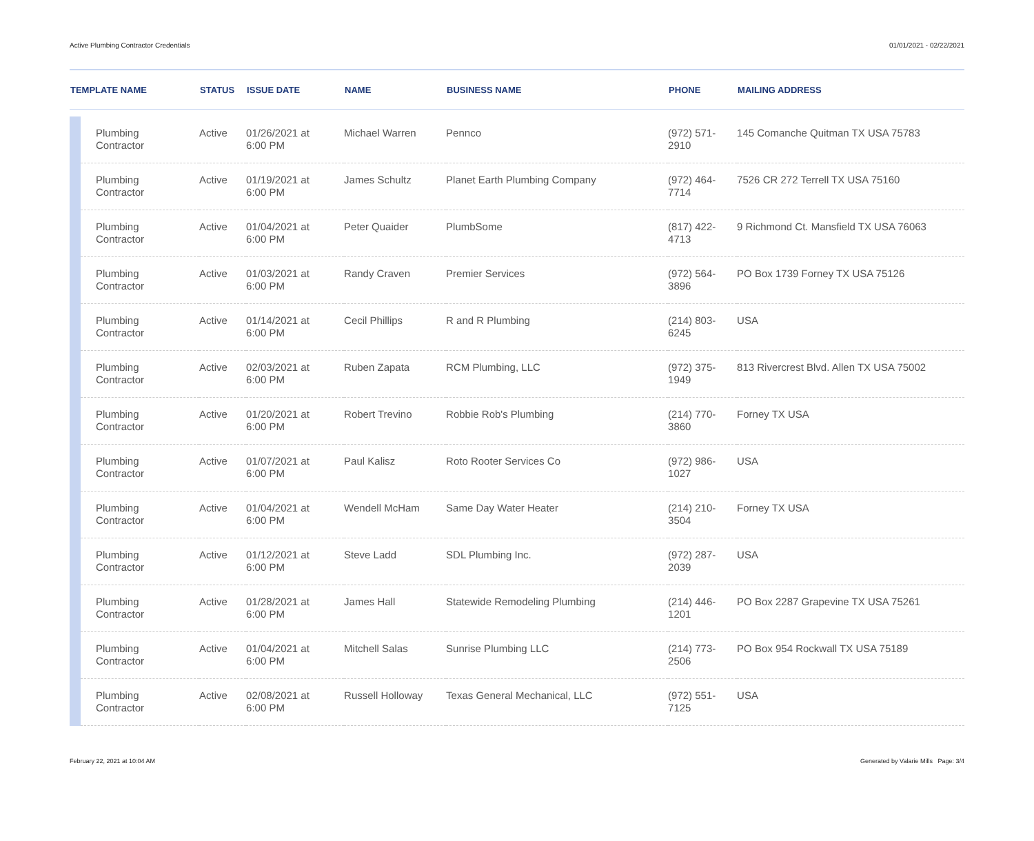Active Plumbing Contractor Credentials 01/01/2021 - 02/22/2021
| TEMPLATE NAME | | STATUS | ISSUE DATE | NAME | BUSINESS NAME | PHONE | MAILING ADDRESS |
| --- | --- | --- | --- | --- | --- | --- | --- |
| | Plumbing Contractor | Active | 01/26/2021 at 6:00 PM | Michael Warren | Pennco | (972) 571- 2910 | 145 Comanche Quitman TX USA 75783 |
| | Plumbing Contractor | Active | 01/19/2021 at 6:00 PM | James Schultz | Planet Earth Plumbing Company | (972) 464- 7714 | 7526 CR 272 Terrell TX USA 75160 |
| | Plumbing Contractor | Active | 01/04/2021 at 6:00 PM | Peter Quaider | PlumbSome | (817) 422- 4713 | 9 Richmond Ct. Mansfield TX USA 76063 |
| | Plumbing Contractor | Active | 01/03/2021 at 6:00 PM | Randy Craven | Premier Services | (972) 564- 3896 | PO Box 1739 Forney TX USA 75126 |
| | Plumbing Contractor | Active | 01/14/2021 at 6:00 PM | Cecil Phillips | R and R Plumbing | (214) 803- 6245 | USA |
| | Plumbing Contractor | Active | 02/03/2021 at 6:00 PM | Ruben Zapata | RCM Plumbing, LLC | (972) 375- 1949 | 813 Rivercrest Blvd. Allen TX USA 75002 |
| | Plumbing Contractor | Active | 01/20/2021 at 6:00 PM | Robert Trevino | Robbie Rob's Plumbing | (214) 770- 3860 | Forney TX USA |
| | Plumbing Contractor | Active | 01/07/2021 at 6:00 PM | Paul Kalisz | Roto Rooter Services Co | (972) 986- 1027 | USA |
| | Plumbing Contractor | Active | 01/04/2021 at 6:00 PM | Wendell McHam | Same Day Water Heater | (214) 210- 3504 | Forney TX USA |
| | Plumbing Contractor | Active | 01/12/2021 at 6:00 PM | Steve Ladd | SDL Plumbing Inc. | (972) 287- 2039 | USA |
| | Plumbing Contractor | Active | 01/28/2021 at 6:00 PM | James Hall | Statewide Remodeling Plumbing | (214) 446- 1201 | PO Box 2287 Grapevine TX USA 75261 |
| | Plumbing Contractor | Active | 01/04/2021 at 6:00 PM | Mitchell Salas | Sunrise Plumbing LLC | (214) 773- 2506 | PO Box 954 Rockwall TX USA 75189 |
| | Plumbing Contractor | Active | 02/08/2021 at 6:00 PM | Russell Holloway | Texas General Mechanical, LLC | (972) 551- 7125 | USA |
February 22, 2021 at 10:04 AM Generated by Valarie Mills Page: 3/4